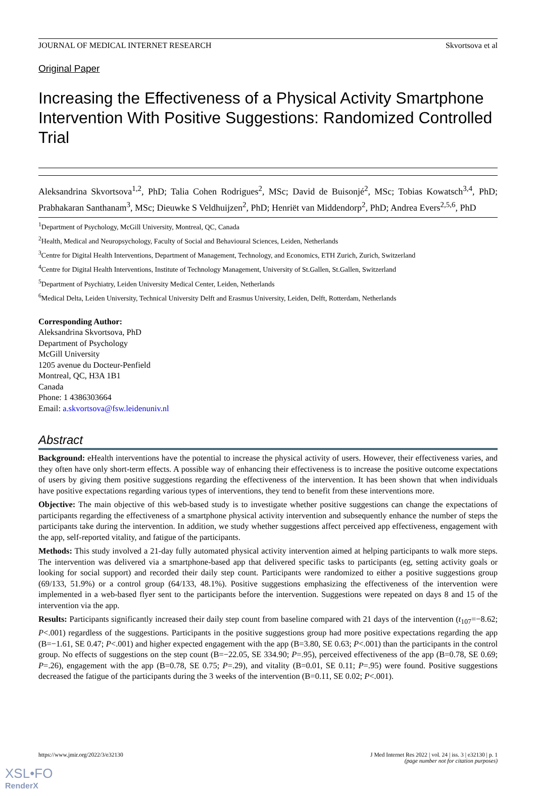JOURNAL OF MEDICAL INTERNET RESEARCH Skvortsova et al
Original Paper
Increasing the Effectiveness of a Physical Activity Smartphone Intervention With Positive Suggestions: Randomized Controlled Trial
Aleksandrina Skvortsova<sup>1,2</sup>, PhD; Talia Cohen Rodrigues<sup>2</sup>, MSc; David de Buisonjé<sup>2</sup>, MSc; Tobias Kowatsch<sup>3,4</sup>, PhD; Prabhakaran Santhanam<sup>3</sup>, MSc; Dieuwke S Veldhuijzen<sup>2</sup>, PhD; Henriët van Middendorp<sup>2</sup>, PhD; Andrea Evers<sup>2,5,6</sup>, PhD
<sup>1</sup> Department of Psychology, McGill University, Montreal, QC, Canada
<sup>2</sup> Health, Medical and Neuropsychology, Faculty of Social and Behavioural Sciences, Leiden, Netherlands
<sup>3</sup> Centre for Digital Health Interventions, Department of Management, Technology, and Economics, ETH Zurich, Zurich, Switzerland
<sup>4</sup> Centre for Digital Health Interventions, Institute of Technology Management, University of St.Gallen, St.Gallen, Switzerland
<sup>5</sup> Department of Psychiatry, Leiden University Medical Center, Leiden, Netherlands
<sup>6</sup> Medical Delta, Leiden University, Technical University Delft and Erasmus University, Leiden, Delft, Rotterdam, Netherlands
Corresponding Author:
Aleksandrina Skvortsova, PhD
Department of Psychology
McGill University
1205 avenue du Docteur-Penfield
Montreal, QC, H3A 1B1
Canada
Phone: 1 4386303664
Email: a.skvortsova@fsw.leidenuniv.nl
Abstract
Background: eHealth interventions have the potential to increase the physical activity of users. However, their effectiveness varies, and they often have only short-term effects. A possible way of enhancing their effectiveness is to increase the positive outcome expectations of users by giving them positive suggestions regarding the effectiveness of the intervention. It has been shown that when individuals have positive expectations regarding various types of interventions, they tend to benefit from these interventions more.
Objective: The main objective of this web-based study is to investigate whether positive suggestions can change the expectations of participants regarding the effectiveness of a smartphone physical activity intervention and subsequently enhance the number of steps the participants take during the intervention. In addition, we study whether suggestions affect perceived app effectiveness, engagement with the app, self-reported vitality, and fatigue of the participants.
Methods: This study involved a 21-day fully automated physical activity intervention aimed at helping participants to walk more steps. The intervention was delivered via a smartphone-based app that delivered specific tasks to participants (eg, setting activity goals or looking for social support) and recorded their daily step count. Participants were randomized to either a positive suggestions group (69/133, 51.9%) or a control group (64/133, 48.1%). Positive suggestions emphasizing the effectiveness of the intervention were implemented in a web-based flyer sent to the participants before the intervention. Suggestions were repeated on days 8 and 15 of the intervention via the app.
Results: Participants significantly increased their daily step count from baseline compared with 21 days of the intervention (t<sub>107</sub>=−8.62; P<.001) regardless of the suggestions. Participants in the positive suggestions group had more positive expectations regarding the app (B=−1.61, SE 0.47; P<.001) and higher expected engagement with the app (B=3.80, SE 0.63; P<.001) than the participants in the control group. No effects of suggestions on the step count (B=−22.05, SE 334.90; P=.95), perceived effectiveness of the app (B=0.78, SE 0.69; P=.26), engagement with the app (B=0.78, SE 0.75; P=.29), and vitality (B=0.01, SE 0.11; P=.95) were found. Positive suggestions decreased the fatigue of the participants during the 3 weeks of the intervention (B=0.11, SE 0.02; P<.001).
https://www.jmir.org/2022/3/e32130 J Med Internet Res 2022 | vol. 24 | iss. 3 | e32130 | p. 1
(page number not for citation purposes)
XSL•FO
RenderX